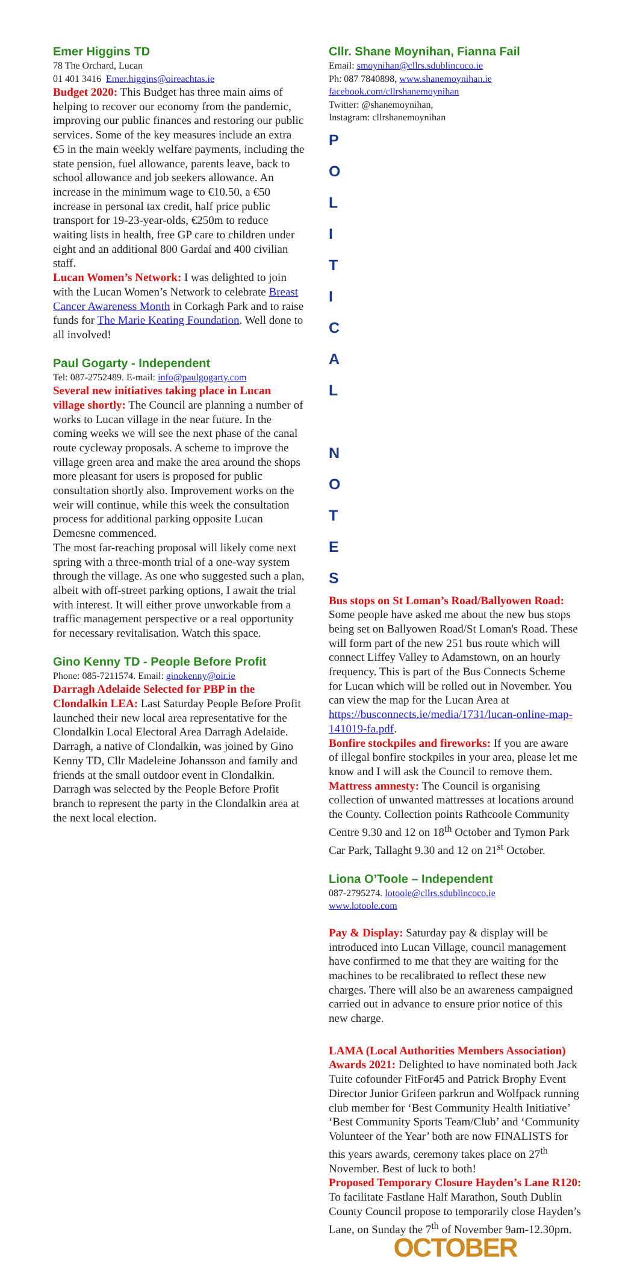Emer Higgins TD
78 The Orchard, Lucan
01 401 3416 Emer.higgins@oireachtas.ie
Budget 2020: This Budget has three main aims of helping to recover our economy from the pandemic, improving our public finances and restoring our public services. Some of the key measures include an extra €5 in the main weekly welfare payments, including the state pension, fuel allowance, parents leave, back to school allowance and job seekers allowance. An increase in the minimum wage to €10.50, a €50 increase in personal tax credit, half price public transport for 19-23-year-olds, €250m to reduce waiting lists in health, free GP care to children under eight and an additional 800 Gardaí and 400 civilian staff.
Lucan Women’s Network: I was delighted to join with the Lucan Women’s Network to celebrate Breast Cancer Awareness Month in Corkagh Park and to raise funds for The Marie Keating Foundation. Well done to all involved!
Paul Gogarty - Independent
Tel: 087-2752489. E-mail: info@paulgogarty.com
Several new initiatives taking place in Lucan village shortly: The Council are planning a number of works to Lucan village in the near future. In the coming weeks we will see the next phase of the canal route cycleway proposals. A scheme to improve the village green area and make the area around the shops more pleasant for users is proposed for public consultation shortly also. Improvement works on the weir will continue, while this week the consultation process for additional parking opposite Lucan Demesne commenced.
The most far-reaching proposal will likely come next spring with a three-month trial of a one-way system through the village. As one who suggested such a plan, albeit with off-street parking options, I await the trial with interest. It will either prove unworkable from a traffic management perspective or a real opportunity for necessary revitalisation. Watch this space.
Gino Kenny TD - People Before Profit
Phone: 085-7211574. Email: ginokenny@oir.ie
Darragh Adelaide Selected for PBP in the Clondalkin LEA: Last Saturday People Before Profit launched their new local area representative for the Clondalkin Local Electoral Area Darragh Adelaide.
Darragh, a native of Clondalkin, was joined by Gino Kenny TD, Cllr Madeleine Johansson and family and friends at the small outdoor event in Clondalkin. Darragh was selected by the People Before Profit branch to represent the party in the Clondalkin area at the next local election.
Cllr. Shane Moynihan, Fianna Fail
Email: smoynihan@cllrs.sdublincoco.ie
Ph: 087 7840898, www.shanemoynihan.ie
facebook.com/cllrshanemoynihan
Twitter: @shanemoynihan,
Instagram: cllrshanemoynihan
P
O
L
I
T
I
C
A
L
N
O
T
E
S
Bus stops on St Loman’s Road/Ballyowen Road: Some people have asked me about the new bus stops being set on Ballyowen Road/St Loman's Road. These will form part of the new 251 bus route which will connect Liffey Valley to Adamstown, on an hourly frequency. This is part of the Bus Connects Scheme for Lucan which will be rolled out in November. You can view the map for the Lucan Area at https://busconnects.ie/media/1731/lucan-online-map-141019-fa.pdf.
Bonfire stockpiles and fireworks: If you are aware of illegal bonfire stockpiles in your area, please let me know and I will ask the Council to remove them.
Mattress amnesty: The Council is organising collection of unwanted mattresses at locations around the County. Collection points Rathcoole Community Centre 9.30 and 12 on 18<sup>th</sup> October and Tymon Park Car Park, Tallaght 9.30 and 12 on 21<sup>st</sup> October.
Liona O’Toole – Independent
087-2795274. lotoole@cllrs.sdublincoco.ie
www.lotoole.com
Pay & Display: Saturday pay & display will be introduced into Lucan Village, council management have confirmed to me that they are waiting for the machines to be recalibrated to reflect these new charges. There will also be an awareness campaigned carried out in advance to ensure prior notice of this new charge.
LAMA (Local Authorities Members Association) Awards 2021: Delighted to have nominated both Jack Tuite cofounder FitFor45 and Patrick Brophy Event Director Junior Grifeen parkrun and Wolfpack running club member for ‘Best Community Health Initiative’ ‘Best Community Sports Team/Club’ and ‘Community Volunteer of the Year’ both are now FINALISTS for this years awards, ceremony takes place on 27<sup>th</sup> November. Best of luck to both!
Proposed Temporary Closure Hayden’s Lane R120: To facilitate Fastlane Half Marathon, South Dublin County Council propose to temporarily close Hayden’s Lane, on Sunday the 7<sup>th</sup> of November 9am-12.30pm.
OCTOBER